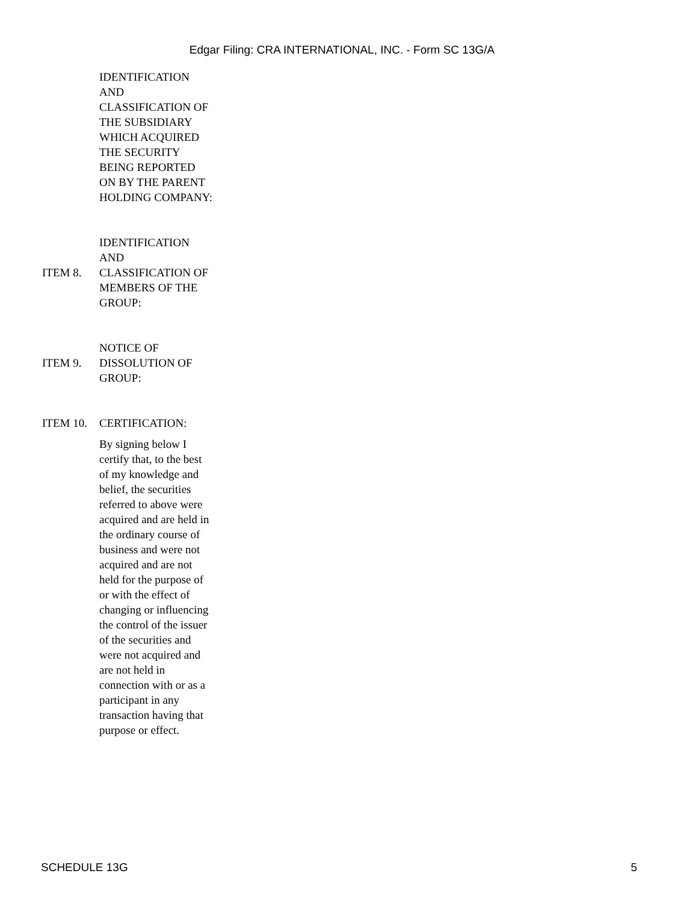Edgar Filing: CRA INTERNATIONAL, INC. - Form SC 13G/A
| | IDENTIFICATION AND CLASSIFICATION OF THE SUBSIDIARY WHICH ACQUIRED THE SECURITY BEING REPORTED ON BY THE PARENT HOLDING COMPANY: |
| ITEM 8. | IDENTIFICATION AND CLASSIFICATION OF MEMBERS OF THE GROUP: |
| ITEM 9. | NOTICE OF DISSOLUTION OF GROUP: |
| ITEM 10. | CERTIFICATION: |
| | By signing below I certify that, to the best of my knowledge and belief, the securities referred to above were acquired and are held in the ordinary course of business and were not acquired and are not held for the purpose of or with the effect of changing or influencing the control of the issuer of the securities and were not acquired and are not held in connection with or as a participant in any transaction having that purpose or effect. |
SCHEDULE 13G 5